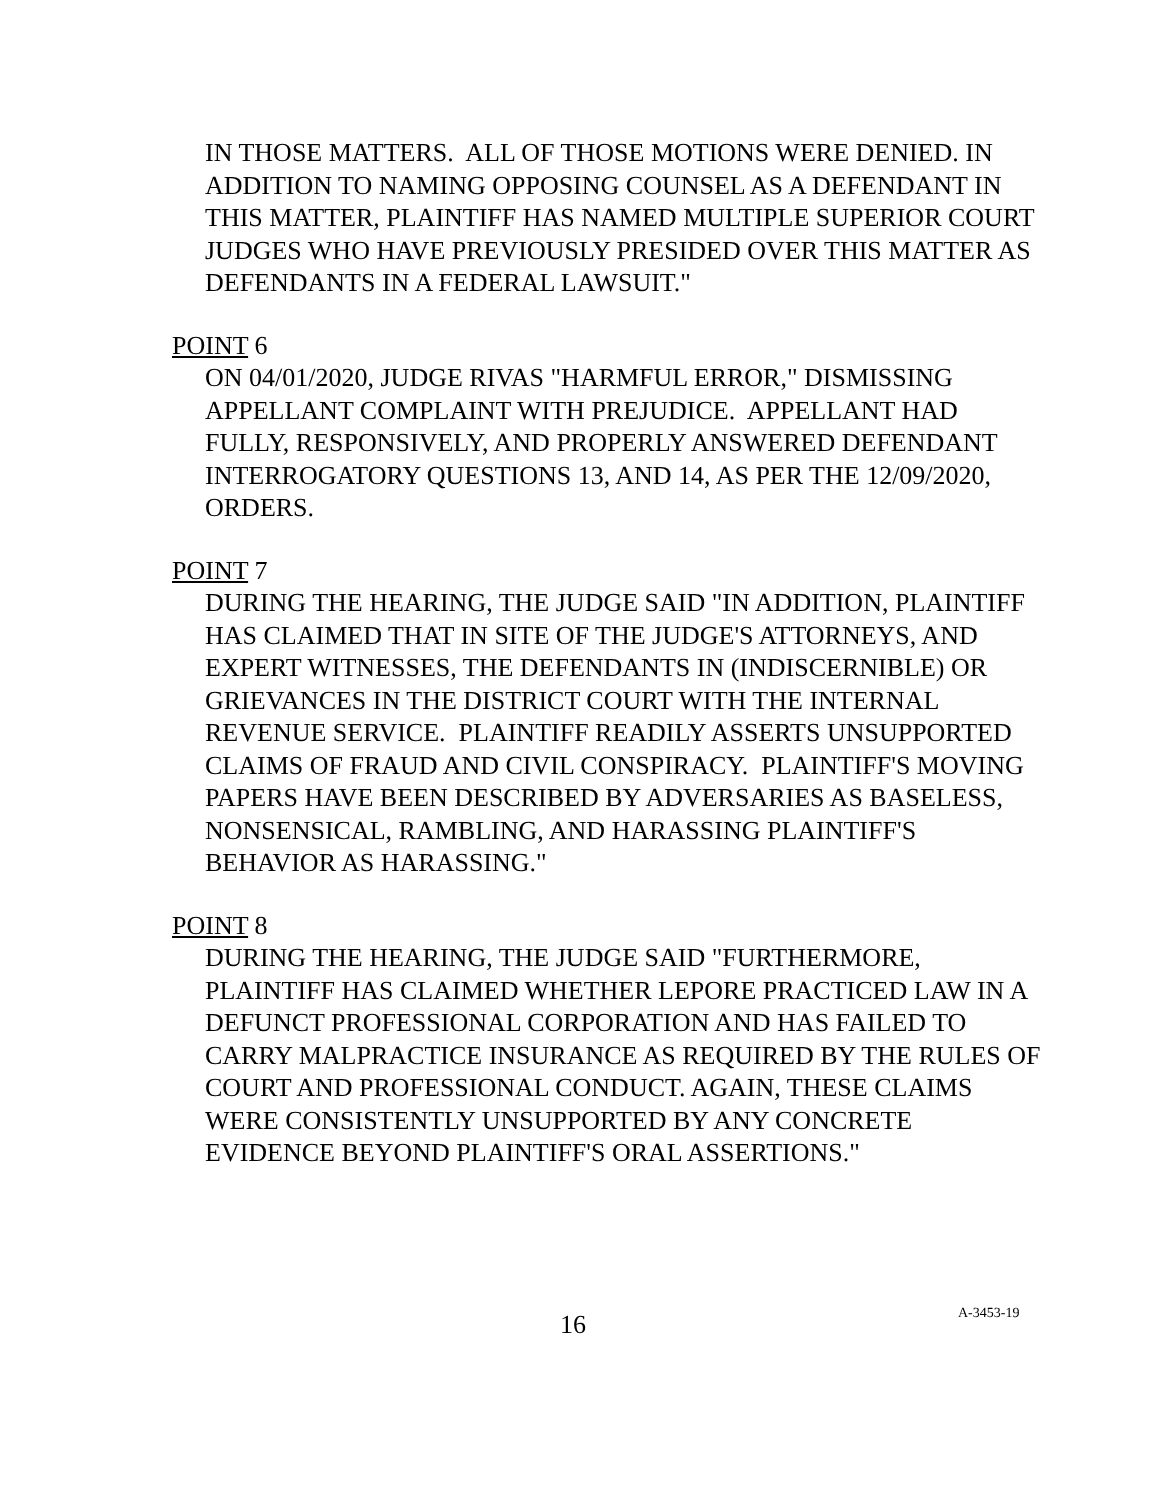IN THOSE MATTERS. ALL OF THOSE MOTIONS WERE DENIED. IN ADDITION TO NAMING OPPOSING COUNSEL AS A DEFENDANT IN THIS MATTER, PLAINTIFF HAS NAMED MULTIPLE SUPERIOR COURT JUDGES WHO HAVE PREVIOUSLY PRESIDED OVER THIS MATTER AS DEFENDANTS IN A FEDERAL LAWSUIT."
POINT 6
ON 04/01/2020, JUDGE RIVAS "HARMFUL ERROR," DISMISSING APPELLANT COMPLAINT WITH PREJUDICE. APPELLANT HAD FULLY, RESPONSIVELY, AND PROPERLY ANSWERED DEFENDANT INTERROGATORY QUESTIONS 13, AND 14, AS PER THE 12/09/2020, ORDERS.
POINT 7
DURING THE HEARING, THE JUDGE SAID "IN ADDITION, PLAINTIFF HAS CLAIMED THAT IN SITE OF THE JUDGE'S ATTORNEYS, AND EXPERT WITNESSES, THE DEFENDANTS IN (INDISCERNIBLE) OR GRIEVANCES IN THE DISTRICT COURT WITH THE INTERNAL REVENUE SERVICE. PLAINTIFF READILY ASSERTS UNSUPPORTED CLAIMS OF FRAUD AND CIVIL CONSPIRACY. PLAINTIFF'S MOVING PAPERS HAVE BEEN DESCRIBED BY ADVERSARIES AS BASELESS, NONSENSICAL, RAMBLING, AND HARASSING PLAINTIFF'S BEHAVIOR AS HARASSING."
POINT 8
DURING THE HEARING, THE JUDGE SAID "FURTHERMORE, PLAINTIFF HAS CLAIMED WHETHER LEPORE PRACTICED LAW IN A DEFUNCT PROFESSIONAL CORPORATION AND HAS FAILED TO CARRY MALPRACTICE INSURANCE AS REQUIRED BY THE RULES OF COURT AND PROFESSIONAL CONDUCT. AGAIN, THESE CLAIMS WERE CONSISTENTLY UNSUPPORTED BY ANY CONCRETE EVIDENCE BEYOND PLAINTIFF'S ORAL ASSERTIONS."
16 A-3453-19